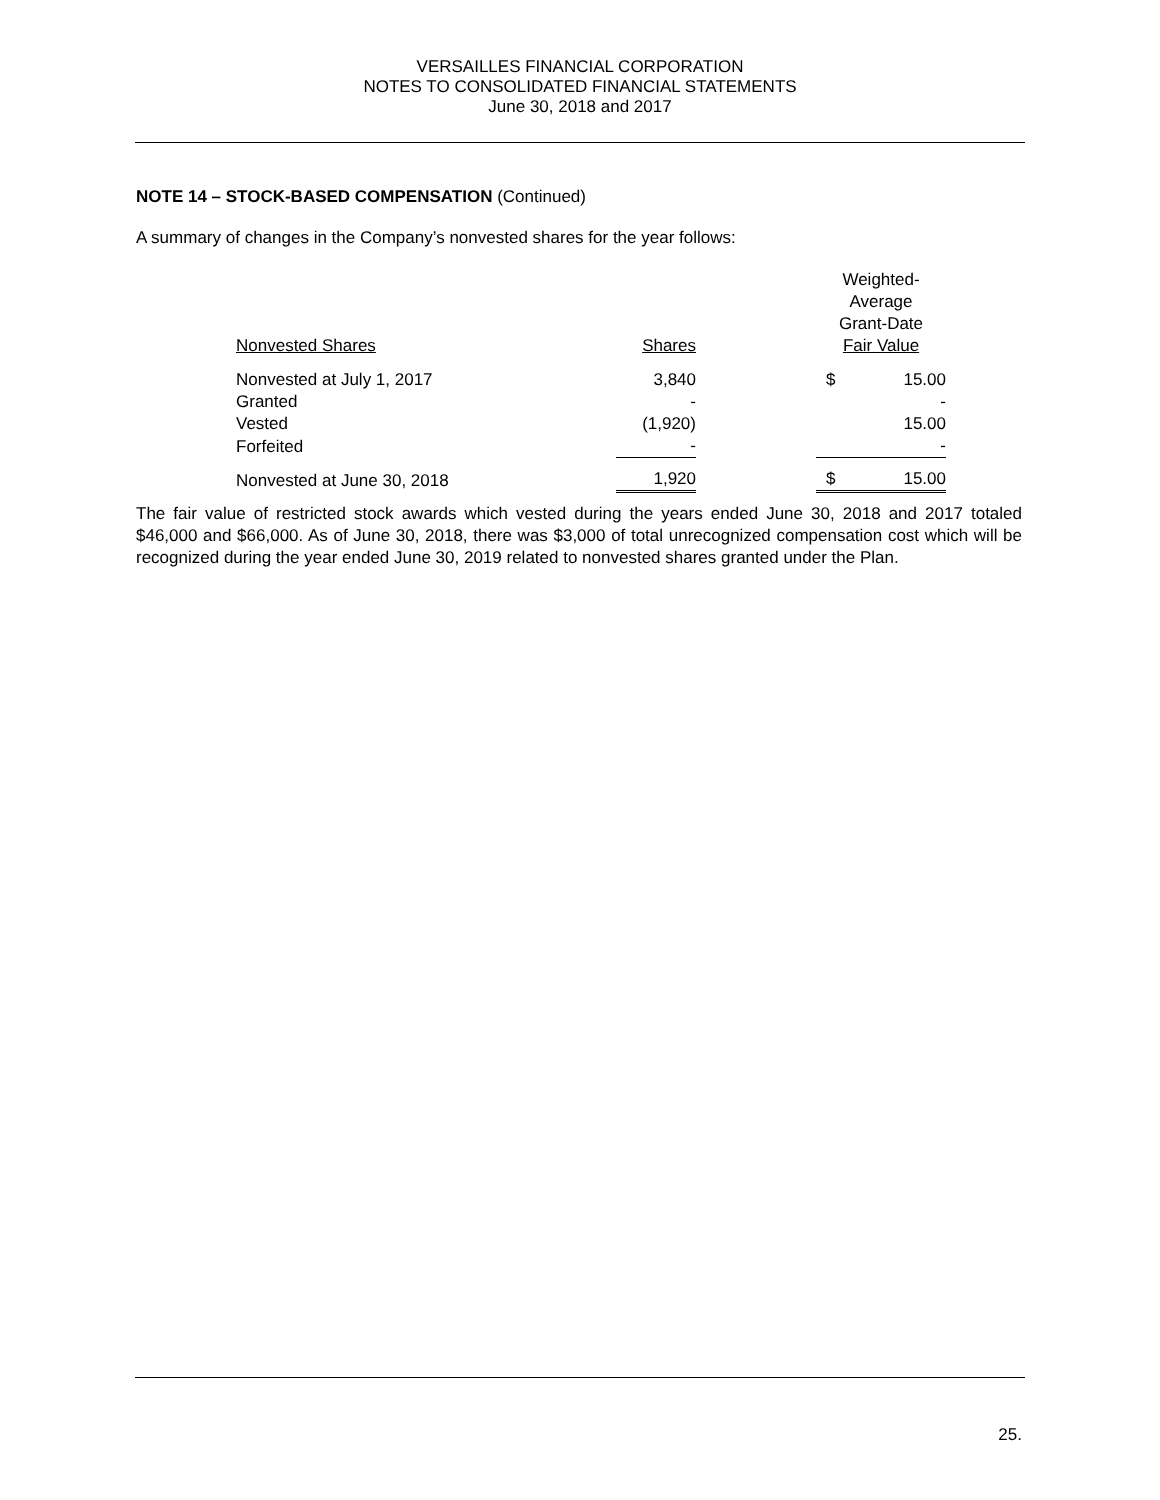VERSAILLES FINANCIAL CORPORATION
NOTES TO CONSOLIDATED FINANCIAL STATEMENTS
June 30, 2018 and 2017
NOTE 14 – STOCK-BASED COMPENSATION (Continued)
A summary of changes in the Company’s nonvested shares for the year follows:
| | | | Weighted-Average Grant-Date | |
| Nonvested Shares | Shares | | Fair Value | |
| Nonvested at July 1, 2017 | 3,840 | | $ | 15.00 |
| Granted | - | | | - |
| Vested | (1,920) | | | 15.00 |
| Forfeited | - | | | - |
| Nonvested at June 30, 2018 | 1,920 | | $ | 15.00 |
The fair value of restricted stock awards which vested during the years ended June 30, 2018 and 2017 totaled $46,000 and $66,000. As of June 30, 2018, there was $3,000 of total unrecognized compensation cost which will be recognized during the year ended June 30, 2019 related to nonvested shares granted under the Plan.
25.